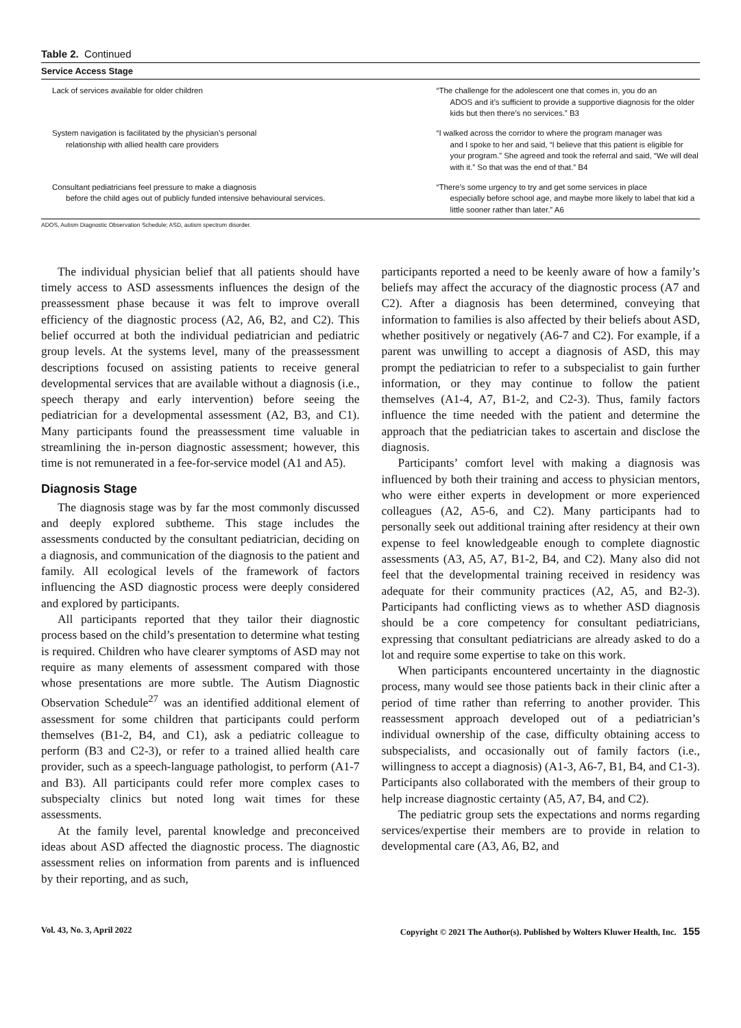Table 2. Continued
| Service Access Stage | |
| --- | --- |
| Lack of services available for older children | “The challenge for the adolescent one that comes in, you do an ADOS and it’s sufficient to provide a supportive diagnosis for the older kids but then there’s no services.” B3 |
| System navigation is facilitated by the physician’s personal relationship with allied health care providers | “I walked across the corridor to where the program manager was and I spoke to her and said, “I believe that this patient is eligible for your program.” She agreed and took the referral and said, “We will deal with it.” So that was the end of that.” B4 |
| Consultant pediatricians feel pressure to make a diagnosis before the child ages out of publicly funded intensive behavioural services. | “There’s some urgency to try and get some services in place especially before school age, and maybe more likely to label that kid a little sooner rather than later.” A6 |
ADOS, Autism Diagnostic Observation Schedule; ASD, autism spectrum disorder.
The individual physician belief that all patients should have timely access to ASD assessments influences the design of the preassessment phase because it was felt to improve overall efficiency of the diagnostic process (A2, A6, B2, and C2). This belief occurred at both the individual pediatrician and pediatric group levels. At the systems level, many of the preassessment descriptions focused on assisting patients to receive general developmental services that are available without a diagnosis (i.e., speech therapy and early intervention) before seeing the pediatrician for a developmental assessment (A2, B3, and C1). Many participants found the preassessment time valuable in streamlining the in-person diagnostic assessment; however, this time is not remunerated in a fee-for-service model (A1 and A5).
Diagnosis Stage
The diagnosis stage was by far the most commonly discussed and deeply explored subtheme. This stage includes the assessments conducted by the consultant pediatrician, deciding on a diagnosis, and communication of the diagnosis to the patient and family. All ecological levels of the framework of factors influencing the ASD diagnostic process were deeply considered and explored by participants.
All participants reported that they tailor their diagnostic process based on the child’s presentation to determine what testing is required. Children who have clearer symptoms of ASD may not require as many elements of assessment compared with those whose presentations are more subtle. The Autism Diagnostic Observation Schedule<sup>27</sup> was an identified additional element of assessment for some children that participants could perform themselves (B1-2, B4, and C1), ask a pediatric colleague to perform (B3 and C2-3), or refer to a trained allied health care provider, such as a speech-language pathologist, to perform (A1-7 and B3). All participants could refer more complex cases to subspecialty clinics but noted long wait times for these assessments.
At the family level, parental knowledge and preconceived ideas about ASD affected the diagnostic process. The diagnostic assessment relies on information from parents and is influenced by their reporting, and as such,
participants reported a need to be keenly aware of how a family’s beliefs may affect the accuracy of the diagnostic process (A7 and C2). After a diagnosis has been determined, conveying that information to families is also affected by their beliefs about ASD, whether positively or negatively (A6-7 and C2). For example, if a parent was unwilling to accept a diagnosis of ASD, this may prompt the pediatrician to refer to a subspecialist to gain further information, or they may continue to follow the patient themselves (A1-4, A7, B1-2, and C2-3). Thus, family factors influence the time needed with the patient and determine the approach that the pediatrician takes to ascertain and disclose the diagnosis.
Participants’ comfort level with making a diagnosis was influenced by both their training and access to physician mentors, who were either experts in development or more experienced colleagues (A2, A5-6, and C2). Many participants had to personally seek out additional training after residency at their own expense to feel knowledgeable enough to complete diagnostic assessments (A3, A5, A7, B1-2, B4, and C2). Many also did not feel that the developmental training received in residency was adequate for their community practices (A2, A5, and B2-3). Participants had conflicting views as to whether ASD diagnosis should be a core competency for consultant pediatricians, expressing that consultant pediatricians are already asked to do a lot and require some expertise to take on this work.
When participants encountered uncertainty in the diagnostic process, many would see those patients back in their clinic after a period of time rather than referring to another provider. This reassessment approach developed out of a pediatrician’s individual ownership of the case, difficulty obtaining access to subspecialists, and occasionally out of family factors (i.e., willingness to accept a diagnosis) (A1-3, A6-7, B1, B4, and C1-3). Participants also collaborated with the members of their group to help increase diagnostic certainty (A5, A7, B4, and C2).
The pediatric group sets the expectations and norms regarding services/expertise their members are to provide in relation to developmental care (A3, A6, B2, and
Vol. 43, No. 3, April 2022 Copyright © 2021 The Author(s). Published by Wolters Kluwer Health, Inc. 155